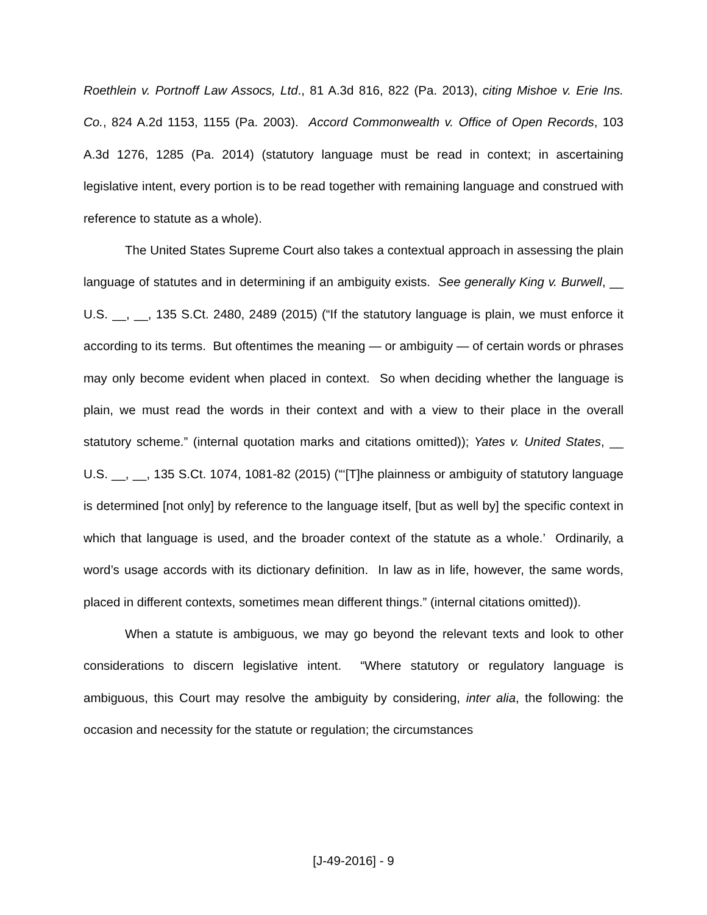Roethlein v. Portnoff Law Assocs, Ltd., 81 A.3d 816, 822 (Pa. 2013), citing Mishoe v. Erie Ins. Co., 824 A.2d 1153, 1155 (Pa. 2003). Accord Commonwealth v. Office of Open Records, 103 A.3d 1276, 1285 (Pa. 2014) (statutory language must be read in context; in ascertaining legislative intent, every portion is to be read together with remaining language and construed with reference to statute as a whole).
The United States Supreme Court also takes a contextual approach in assessing the plain language of statutes and in determining if an ambiguity exists. See generally King v. Burwell, __ U.S. __, __, 135 S.Ct. 2480, 2489 (2015) (“If the statutory language is plain, we must enforce it according to its terms. But oftentimes the meaning — or ambiguity — of certain words or phrases may only become evident when placed in context. So when deciding whether the language is plain, we must read the words in their context and with a view to their place in the overall statutory scheme.” (internal quotation marks and citations omitted)); Yates v. United States, __ U.S. __, __, 135 S.Ct. 1074, 1081-82 (2015) (“‘[T]he plainness or ambiguity of statutory language is determined [not only] by reference to the language itself, [but as well by] the specific context in which that language is used, and the broader context of the statute as a whole.’ Ordinarily, a word’s usage accords with its dictionary definition. In law as in life, however, the same words, placed in different contexts, sometimes mean different things.” (internal citations omitted)).
When a statute is ambiguous, we may go beyond the relevant texts and look to other considerations to discern legislative intent. “Where statutory or regulatory language is ambiguous, this Court may resolve the ambiguity by considering, inter alia, the following: the occasion and necessity for the statute or regulation; the circumstances
[J-49-2016] - 9